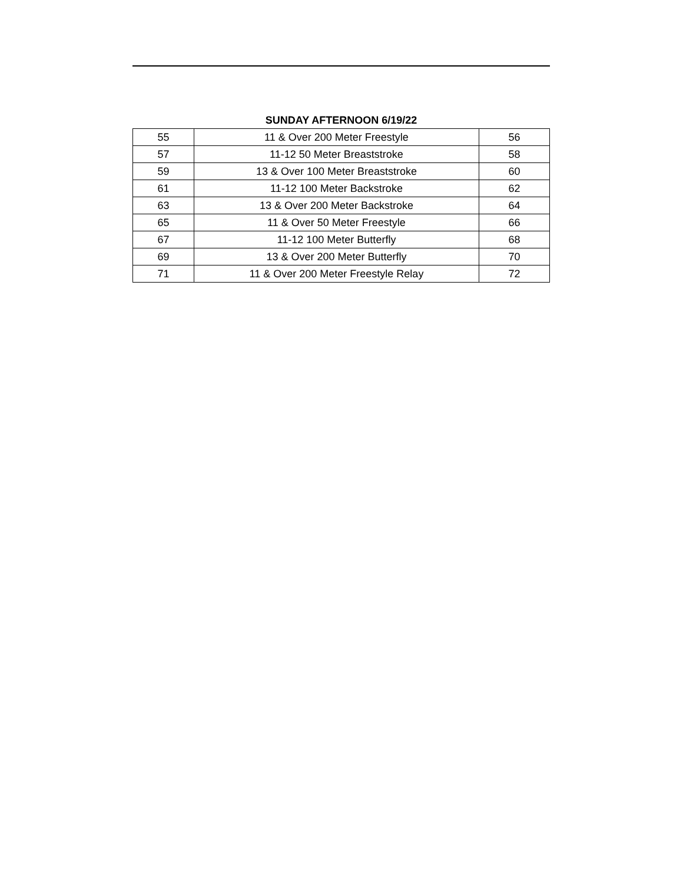SUNDAY AFTERNOON 6/19/22
| 55 | 11 & Over 200 Meter Freestyle | 56 |
| 57 | 11-12 50 Meter Breaststroke | 58 |
| 59 | 13 & Over 100 Meter Breaststroke | 60 |
| 61 | 11-12 100 Meter Backstroke | 62 |
| 63 | 13 & Over 200 Meter Backstroke | 64 |
| 65 | 11 & Over 50 Meter Freestyle | 66 |
| 67 | 11-12 100 Meter Butterfly | 68 |
| 69 | 13 & Over 200 Meter Butterfly | 70 |
| 71 | 11 & Over 200 Meter Freestyle Relay | 72 |